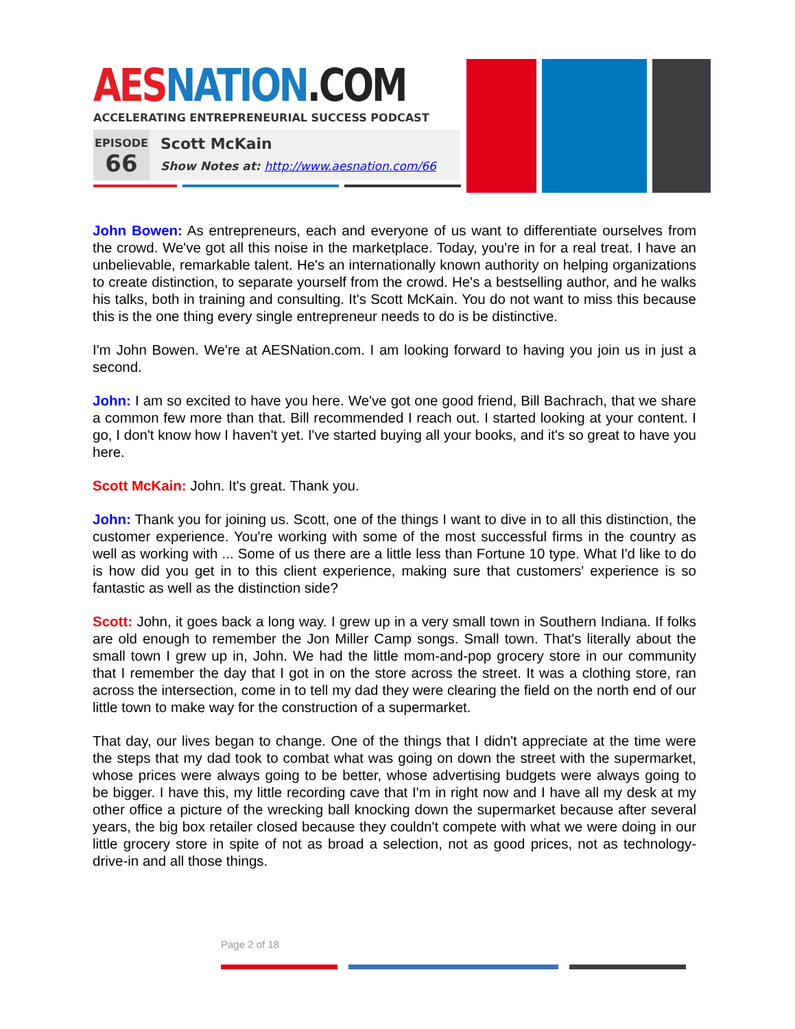AES NATION.COM
ACCELERATING ENTREPRENEURIAL SUCCESS PODCAST
EPISODE
66
Scott McKain
Show Notes at: http://www.aesnation.com/66
John Bowen: As entrepreneurs, each and everyone of us want to differentiate ourselves from the crowd. We've got all this noise in the marketplace. Today, you're in for a real treat. I have an unbelievable, remarkable talent. He's an internationally known authority on helping organizations to create distinction, to separate yourself from the crowd. He's a bestselling author, and he walks his talks, both in training and consulting. It's Scott McKain. You do not want to miss this because this is the one thing every single entrepreneur needs to do is be distinctive.
I'm John Bowen. We're at AESNation.com. I am looking forward to having you join us in just a second.
John: I am so excited to have you here. We've got one good friend, Bill Bachrach, that we share a common few more than that. Bill recommended I reach out. I started looking at your content. I go, I don't know how I haven't yet. I've started buying all your books, and it's so great to have you here.
Scott McKain: John. It's great. Thank you.
John: Thank you for joining us. Scott, one of the things I want to dive in to all this distinction, the customer experience. You're working with some of the most successful firms in the country as well as working with ... Some of us there are a little less than Fortune 10 type. What I'd like to do is how did you get in to this client experience, making sure that customers' experience is so fantastic as well as the distinction side?
Scott: John, it goes back a long way. I grew up in a very small town in Southern Indiana. If folks are old enough to remember the Jon Miller Camp songs. Small town. That's literally about the small town I grew up in, John. We had the little mom-and-pop grocery store in our community that I remember the day that I got in on the store across the street. It was a clothing store, ran across the intersection, come in to tell my dad they were clearing the field on the north end of our little town to make way for the construction of a supermarket.
That day, our lives began to change. One of the things that I didn't appreciate at the time were the steps that my dad took to combat what was going on down the street with the supermarket, whose prices were always going to be better, whose advertising budgets were always going to be bigger. I have this, my little recording cave that I'm in right now and I have all my desk at my other office a picture of the wrecking ball knocking down the supermarket because after several years, the big box retailer closed because they couldn't compete with what we were doing in our little grocery store in spite of not as broad a selection, not as good prices, not as technology-drive-in and all those things.
Page 2 of 18